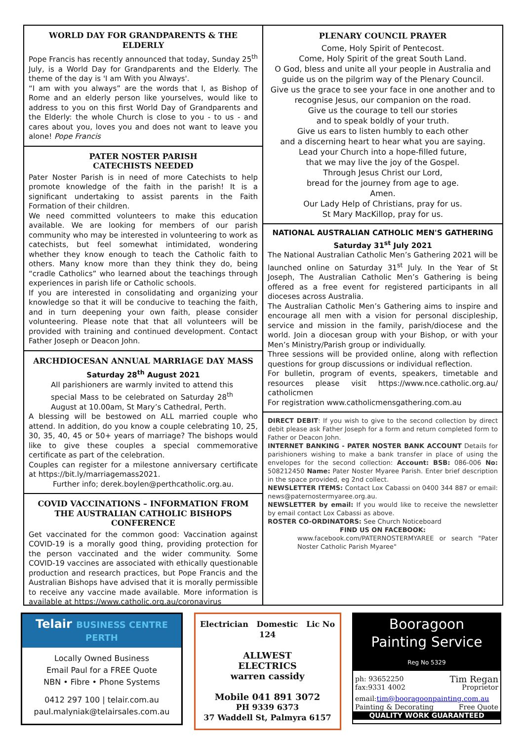WORLD DAY FOR GRANDPARENTS & THE ELDERLY
Pope Francis has recently announced that today, Sunday 25<sup>th</sup> July, is a World Day for Grandparents and the Elderly. The theme of the day is 'I am With you Always'.
“I am with you always” are the words that I, as Bishop of Rome and an elderly person like yourselves, would like to address to you on this first World Day of Grandparents and the Elderly: the whole Church is close to you - to us - and cares about you, loves you and does not want to leave you alone! Pope Francis
PATER NOSTER PARISH
CATECHISTS NEEDED
Pater Noster Parish is in need of more Catechists to help promote knowledge of the faith in the parish! It is a significant undertaking to assist parents in the Faith Formation of their children.
We need committed volunteers to make this education available. We are looking for members of our parish community who may be interested in volunteering to work as catechists, but feel somewhat intimidated, wondering whether they know enough to teach the Catholic faith to others. Many know more than they think they do, being “cradle Catholics” who learned about the teachings through experiences in parish life or Catholic schools.
If you are interested in consolidating and organizing your knowledge so that it will be conducive to teaching the faith, and in turn deepening your own faith, please consider volunteering. Please note that that all volunteers will be provided with training and continued development. Contact Father Joseph or Deacon John.
ARCHDIOCESAN ANNUAL MARRIAGE DAY MASS
Saturday 28<sup>th</sup> August 2021
All parishioners are warmly invited to attend this special Mass to be celebrated on Saturday 28<sup>th</sup> August at 10.00am, St Mary’s Cathedral, Perth.
A blessing will be bestowed on ALL married couple who attend. In addition, do you know a couple celebrating 10, 25, 30, 35, 40, 45 or 50+ years of marriage? The bishops would like to give these couples a special commemorative certificate as part of the celebration.
Couples can register for a milestone anniversary certificate at https://bit.ly/marriagemass2021.
Further info; derek.boylen@perthcatholic.org.au.
COVID VACCINATIONS – INFORMATION FROM THE AUSTRALIAN CATHOLIC BISHOPS CONFERENCE
Get vaccinated for the common good: Vaccination against COVID-19 is a morally good thing, providing protection for the person vaccinated and the wider community. Some COVID-19 vaccines are associated with ethically questionable production and research practices, but Pope Francis and the Australian Bishops have advised that it is morally permissible to receive any vaccine made available. More information is available at https://www.catholic.org.au/coronavirus
PLENARY COUNCIL PRAYER
Come, Holy Spirit of Pentecost.
Come, Holy Spirit of the great South Land.
O God, bless and unite all your people in Australia and guide us on the pilgrim way of the Plenary Council.
Give us the grace to see your face in one another and to recognise Jesus, our companion on the road.
Give us the courage to tell our stories
and to speak boldly of your truth.
Give us ears to listen humbly to each other
and a discerning heart to hear what you are saying.
Lead your Church into a hope-filled future,
that we may live the joy of the Gospel.
Through Jesus Christ our Lord,
bread for the journey from age to age.
Amen.
Our Lady Help of Christians, pray for us.
St Mary MacKillop, pray for us.
NATIONAL AUSTRALIAN CATHOLIC MEN'S GATHERING
Saturday 31<sup>st</sup> July 2021
The National Australian Catholic Men’s Gathering 2021 will be launched online on Saturday 31<sup>st</sup> July. In the Year of St Joseph, The Australian Catholic Men’s Gathering is being offered as a free event for registered participants in all dioceses across Australia.
The Australian Catholic Men’s Gathering aims to inspire and encourage all men with a vision for personal discipleship, service and mission in the family, parish/diocese and the world. Join a diocesan group with your Bishop, or with your Men’s Ministry/Parish group or individually.
Three sessions will be provided online, along with reflection questions for group discussions or individual reflection.
For bulletin, program of events, speakers, timetable and resources please visit https://www.nce.catholic.org.au/ catholicmen
For registration www.catholicmensgathering.com.au
DIRECT DEBIT: If you wish to give to the second collection by direct debit please ask Father Joseph for a form and return completed form to Father or Deacon John.
INTERNET BANKING - PATER NOSTER BANK ACCOUNT Details for parishioners wishing to make a bank transfer in place of using the envelopes for the second collection: Account: BSB: 086-006 No: 508212450 Name: Pater Noster Myaree Parish. Enter brief description in the space provided, eg 2nd collect.
NEWSLETTER ITEMS: Contact Lox Cabassi on 0400 344 887 or email: news@paternostermyaree.org.au.
NEWSLETTER by email: If you would like to receive the newsletter by email contact Lox Cabassi as above.
ROSTER CO-ORDINATORS: See Church Noticeboard
FIND US ON FACEBOOK:
www.facebook.com/PATERNOSTERMYAREE or search "Pater Noster Catholic Parish Myaree"
Telair BUSINESS CENTRE PERTH
Locally Owned Business
Email Paul for a FREE Quote
NBN • Fibre • Phone Systems
0412 297 100 | telair.com.au
paul.malyniak@telairsales.com.au
Electrician Domestic Lic No 124
ALLWEST
ELECTRICS
warren cassidy
Mobile 041 891 3072
PH 9339 6373
37 Waddell St, Palmyra 6157
Booragoon
Painting Service
Reg No 5329
ph: 93652250 Tim Regan
fax:9331 4002 Proprietor
email:tim@booragoonpainting.com.au
Painting & Decorating Free Quote
QUALITY WORK GUARANTEED